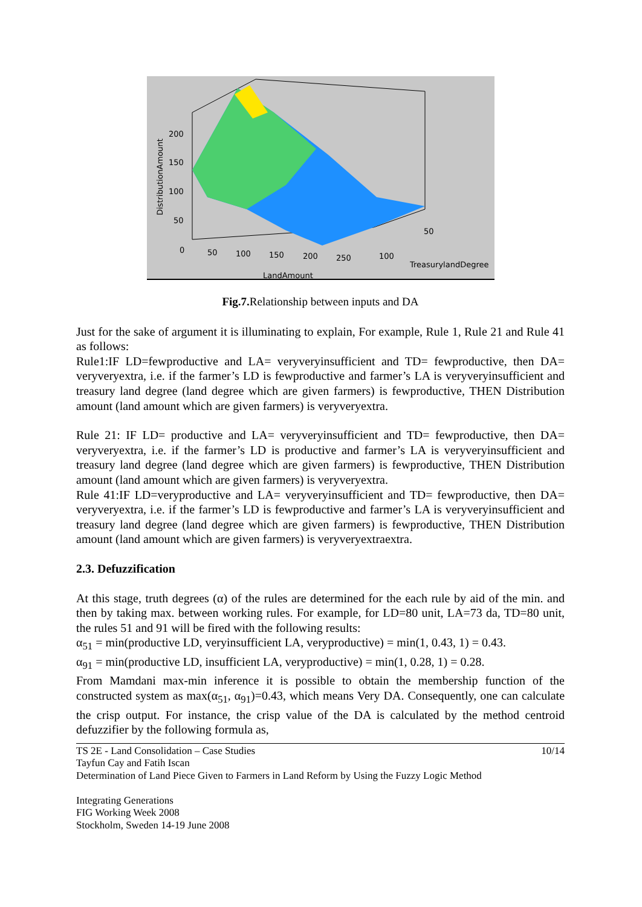200
150
100
50
0
50
100
150
200
250
100
50
TreasurylandDegree
LandAmount
DistributionAmount
Fig.7. Relationship between inputs and DA
Just for the sake of argument it is illuminating to explain, For example, Rule 1, Rule 21 and Rule 41 as follows:
Rule1:IF LD=fewproductive and LA= veryveryinsufficient and TD= fewproductive, then DA= veryveryextra, i.e. if the farmer’s LD is fewproductive and farmer’s LA is veryveryinsufficient and treasury land degree (land degree which are given farmers) is fewproductive, THEN Distribution amount (land amount which are given farmers) is veryveryextra.
Rule 21: IF LD= productive and LA= veryveryinsufficient and TD= fewproductive, then DA= veryveryextra, i.e. if the farmer’s LD is productive and farmer’s LA is veryveryinsufficient and treasury land degree (land degree which are given farmers) is fewproductive, THEN Distribution amount (land amount which are given farmers) is veryveryextra.
Rule 41:IF LD=veryproductive and LA= veryveryinsufficient and TD= fewproductive, then DA= veryveryextra, i.e. if the farmer’s LD is fewproductive and farmer’s LA is veryveryinsufficient and treasury land degree (land degree which are given farmers) is fewproductive, THEN Distribution amount (land amount which are given farmers) is veryveryextraextra.
2.3. Defuzzification
At this stage, truth degrees (α) of the rules are determined for the each rule by aid of the min. and then by taking max. between working rules. For example, for LD=80 unit, LA=73 da, TD=80 unit, the rules 51 and 91 will be fired with the following results:
α<sub>51</sub> = min(productive LD, veryinsufficient LA, veryproductive) = min(1, 0.43, 1) = 0.43.
α<sub>91</sub> = min(productive LD, insufficient LA, veryproductive) = min(1, 0.28, 1) = 0.28.
From Mamdani max-min inference it is possible to obtain the membership function of the constructed system as max(α<sub>51</sub>, α<sub>91</sub>)=0.43, which means Very DA. Consequently, one can calculate the crisp output. For instance, the crisp value of the DA is calculated by the method centroid defuzzifier by the following formula as,
10/14 TS 2E - Land Consolidation – Case Studies
Tayfun Cay and Fatih Iscan
Determination of Land Piece Given to Farmers in Land Reform by Using the Fuzzy Logic Method
Integrating Generations
FIG Working Week 2008
Stockholm, Sweden 14-19 June 2008